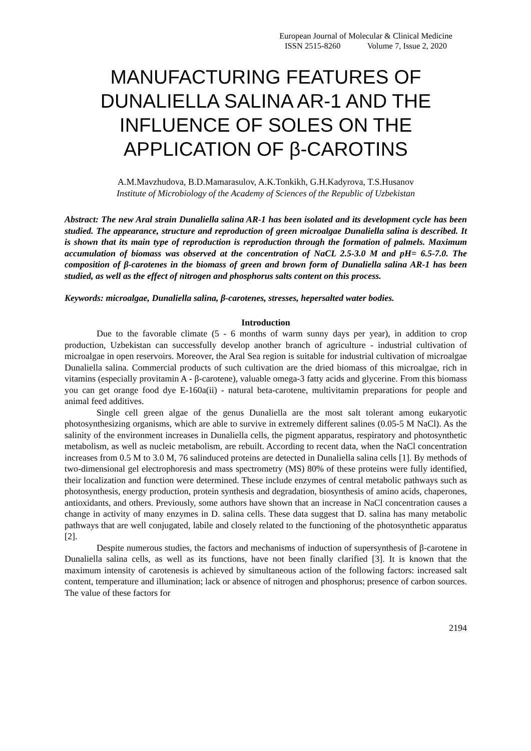European Journal of Molecular & Clinical Medicine
ISSN 2515-8260 Volume 7, Issue 2, 2020
MANUFACTURING FEATURES OF DUNALIELLA SALINA AR-1 AND THE INFLUENCE OF SOLES ON THE APPLICATION OF β-CAROTINS
A.M.Mavzhudova, B.D.Mamarasulov, A.K.Tonkikh, G.H.Kadyrova, T.S.Husanov
Institute of Microbiology of the Academy of Sciences of the Republic of Uzbekistan
Abstract: The new Aral strain Dunaliella salina AR-1 has been isolated and its development cycle has been studied. The appearance, structure and reproduction of green microalgae Dunaliella salina is described. It is shown that its main type of reproduction is reproduction through the formation of palmels. Maximum accumulation of biomass was observed at the concentration of NaCL 2.5-3.0 M and pH= 6.5-7.0. The composition of β-carotenes in the biomass of green and brown form of Dunaliella salina AR-1 has been studied, as well as the effect of nitrogen and phosphorus salts content on this process.
Keywords: microalgae, Dunaliella salina, β-carotenes, stresses, hepersalted water bodies.
Introduction
Due to the favorable climate (5 - 6 months of warm sunny days per year), in addition to crop production, Uzbekistan can successfully develop another branch of agriculture - industrial cultivation of microalgae in open reservoirs. Moreover, the Aral Sea region is suitable for industrial cultivation of microalgae Dunaliella salina. Commercial products of such cultivation are the dried biomass of this microalgae, rich in vitamins (especially provitamin A - β-carotene), valuable omega-3 fatty acids and glycerine. From this biomass you can get orange food dye E-160a(ii) - natural beta-carotene, multivitamin preparations for people and animal feed additives.
Single cell green algae of the genus Dunaliella are the most salt tolerant among eukaryotic photosynthesizing organisms, which are able to survive in extremely different salines (0.05-5 M NaCl). As the salinity of the environment increases in Dunaliella cells, the pigment apparatus, respiratory and photosynthetic metabolism, as well as nucleic metabolism, are rebuilt. According to recent data, when the NaCl concentration increases from 0.5 M to 3.0 M, 76 salinduced proteins are detected in Dunaliella salina cells [1]. By methods of two-dimensional gel electrophoresis and mass spectrometry (MS) 80% of these proteins were fully identified, their localization and function were determined. These include enzymes of central metabolic pathways such as photosynthesis, energy production, protein synthesis and degradation, biosynthesis of amino acids, chaperones, antioxidants, and others. Previously, some authors have shown that an increase in NaCl concentration causes a change in activity of many enzymes in D. salina cells. These data suggest that D. salina has many metabolic pathways that are well conjugated, labile and closely related to the functioning of the photosynthetic apparatus [2].
Despite numerous studies, the factors and mechanisms of induction of supersynthesis of β-carotene in Dunaliella salina cells, as well as its functions, have not been finally clarified [3]. It is known that the maximum intensity of carotenesis is achieved by simultaneous action of the following factors: increased salt content, temperature and illumination; lack or absence of nitrogen and phosphorus; presence of carbon sources. The value of these factors for
2194